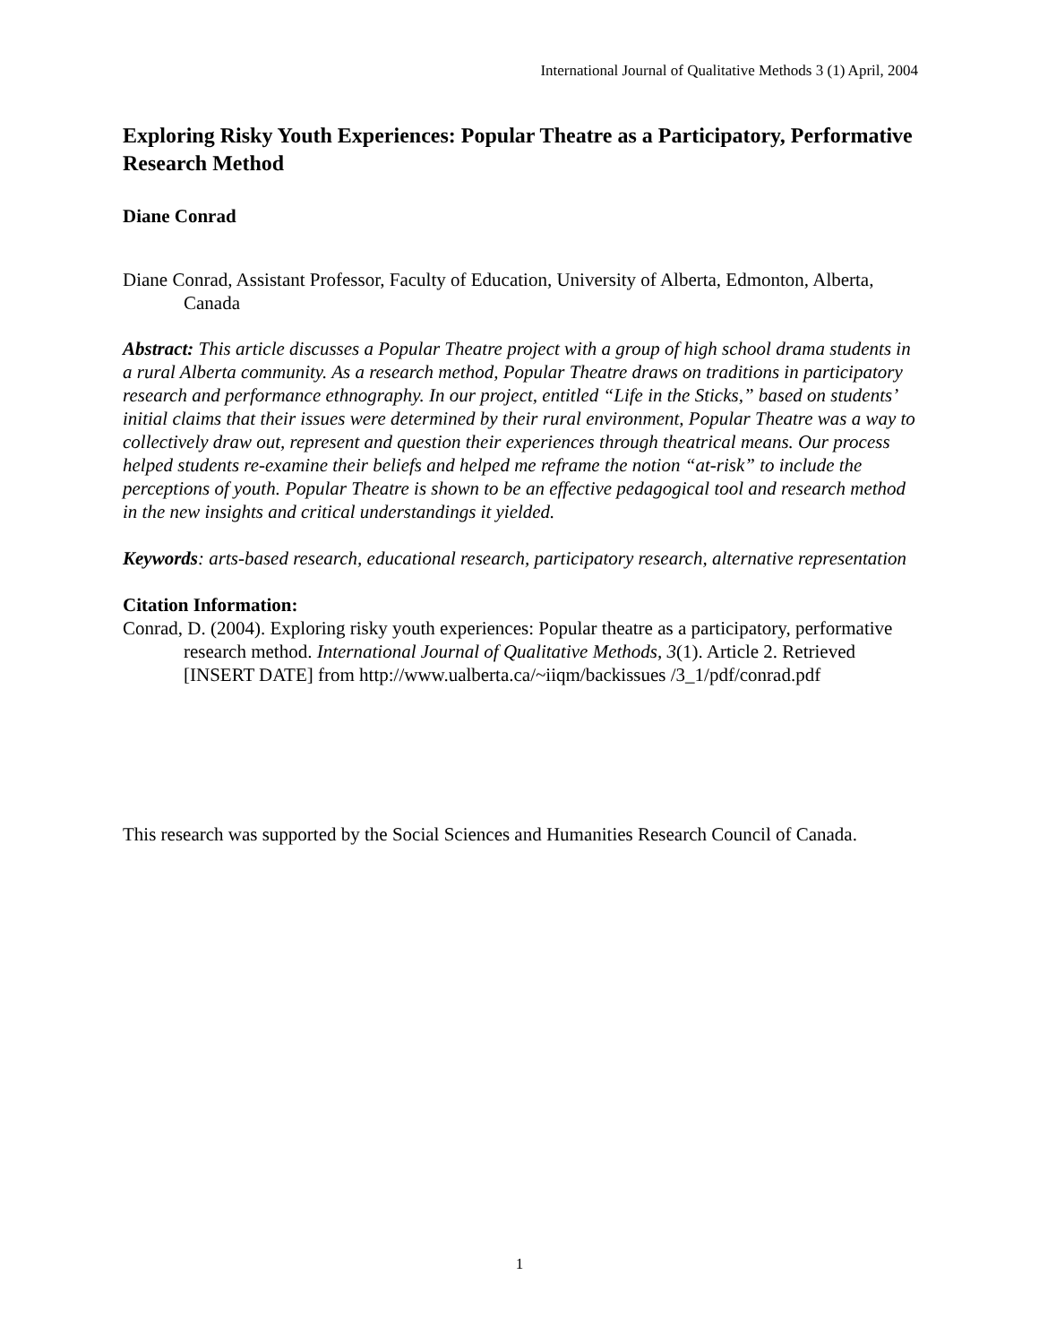International Journal of Qualitative Methods 3 (1) April, 2004
Exploring Risky Youth Experiences: Popular Theatre as a Participatory, Performative Research Method
Diane Conrad
Diane Conrad, Assistant Professor, Faculty of Education, University of Alberta, Edmonton, Alberta, Canada
Abstract: This article discusses a Popular Theatre project with a group of high school drama students in a rural Alberta community. As a research method, Popular Theatre draws on traditions in participatory research and performance ethnography. In our project, entitled “Life in the Sticks,” based on students’ initial claims that their issues were determined by their rural environment, Popular Theatre was a way to collectively draw out, represent and question their experiences through theatrical means. Our process helped students re-examine their beliefs and helped me reframe the notion “at-risk” to include the perceptions of youth. Popular Theatre is shown to be an effective pedagogical tool and research method in the new insights and critical understandings it yielded.
Keywords: arts-based research, educational research, participatory research, alternative representation
Citation Information:
Conrad, D. (2004). Exploring risky youth experiences: Popular theatre as a participatory, performative research method. International Journal of Qualitative Methods, 3(1). Article 2. Retrieved [INSERT DATE] from http://www.ualberta.ca/~iiqm/backissues /3_1/pdf/conrad.pdf
This research was supported by the Social Sciences and Humanities Research Council of Canada.
1